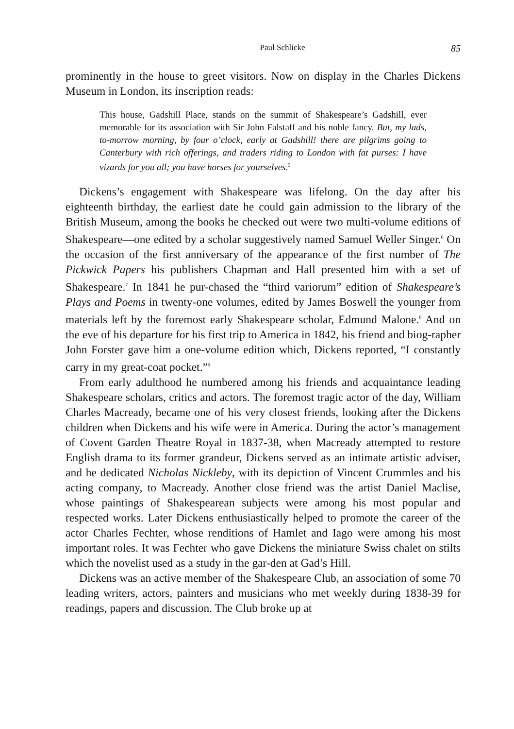Paul Schlicke 85
prominently in the house to greet visitors. Now on display in the Charles Dickens Museum in London, its inscription reads:
This house, Gadshill Place, stands on the summit of Shakespeare’s Gadshill, ever memorable for its association with Sir John Falstaff and his noble fancy. But, my lads, to-morrow morning, by four o’clock, early at Gadshill! there are pilgrims going to Canterbury with rich offerings, and traders riding to London with fat purses: I have vizards for you all; you have horses for yourselves.<sup>5</sup>
Dickens’s engagement with Shakespeare was lifelong. On the day after his eighteenth birthday, the earliest date he could gain admission to the library of the British Museum, among the books he checked out were two multi-volume editions of Shakespeare—one edited by a scholar suggestively named Samuel Weller Singer.<sup>6</sup> On the occasion of the first anniversary of the appearance of the first number of The Pickwick Papers his publishers Chapman and Hall presented him with a set of Shakespeare.<sup>7</sup> In 1841 he pur-chased the “third variorum” edition of Shakespeare’s Plays and Poems in twenty-one volumes, edited by James Boswell the younger from materials left by the foremost early Shakespeare scholar, Edmund Malone.<sup>8</sup> And on the eve of his departure for his first trip to America in 1842, his friend and biog-rapher John Forster gave him a one-volume edition which, Dickens reported, “I constantly carry in my great-coat pocket.”<sup>9</sup>
From early adulthood he numbered among his friends and acquaintance leading Shakespeare scholars, critics and actors. The foremost tragic actor of the day, William Charles Macready, became one of his very closest friends, looking after the Dickens children when Dickens and his wife were in America. During the actor’s management of Covent Garden Theatre Royal in 1837-38, when Macready attempted to restore English drama to its former grandeur, Dickens served as an intimate artistic adviser, and he dedicated Nicholas Nickleby, with its depiction of Vincent Crummles and his acting company, to Macready. Another close friend was the artist Daniel Maclise, whose paintings of Shakespearean subjects were among his most popular and respected works. Later Dickens enthusiastically helped to promote the career of the actor Charles Fechter, whose renditions of Hamlet and Iago were among his most important roles. It was Fechter who gave Dickens the miniature Swiss chalet on stilts which the novelist used as a study in the gar-den at Gad’s Hill.
Dickens was an active member of the Shakespeare Club, an association of some 70 leading writers, actors, painters and musicians who met weekly during 1838-39 for readings, papers and discussion. The Club broke up at